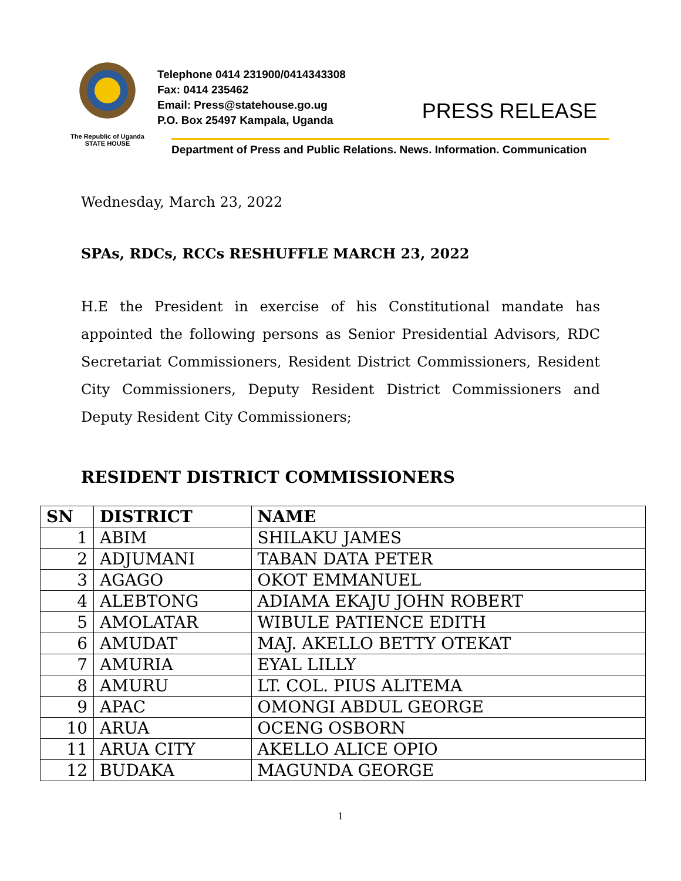The Republic of Uganda
STATE HOUSE
Telephone 0414 231900/0414343308
Fax: 0414 235462
Email: Press@statehouse.go.ug
P.O. Box 25497 Kampala, Uganda
PRESS RELEASE
Department of Press and Public Relations. News. Information. Communication
Wednesday, March 23, 2022
SPAs, RDCs, RCCs RESHUFFLE MARCH 23, 2022
H.E the President in exercise of his Constitutional mandate has appointed the following persons as Senior Presidential Advisors, RDC Secretariat Commissioners, Resident District Commissioners, Resident City Commissioners, Deputy Resident District Commissioners and Deputy Resident City Commissioners;
RESIDENT DISTRICT COMMISSIONERS
| SN | DISTRICT | NAME |
| --- | --- | --- |
| 1 | ABIM | SHILAKU JAMES |
| 2 | ADJUMANI | TABAN DATA PETER |
| 3 | AGAGO | OKOT EMMANUEL |
| 4 | ALEBTONG | ADIAMA EKAJU JOHN ROBERT |
| 5 | AMOLATAR | WIBULE PATIENCE EDITH |
| 6 | AMUDAT | MAJ. AKELLO BETTY OTEKAT |
| 7 | AMURIA | EYAL LILLY |
| 8 | AMURU | LT. COL. PIUS ALITEMA |
| 9 | APAC | OMONGI ABDUL GEORGE |
| 10 | ARUA | OCENG OSBORN |
| 11 | ARUA CITY | AKELLO ALICE OPIO |
| 12 | BUDAKA | MAGUNDA GEORGE |
1